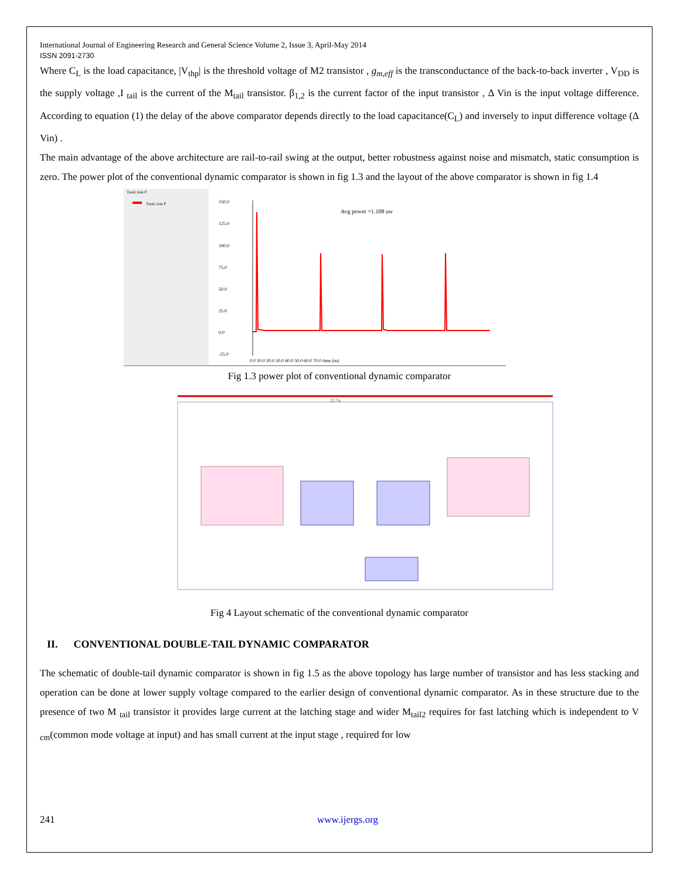International Journal of Engineering Research and General Science Volume 2, Issue 3, April-May 2014
ISSN 2091-2730
Where C<sub>L</sub> is the load capacitance, |V<sub>thp</sub>| is the threshold voltage of M2 transistor , g<sub>m,eff</sub> is the transconductance of the back-to-back inverter , V<sub>DD</sub> is the supply voltage ,I <sub>tail</sub> is the current of the M<sub>tail</sub> transistor. β<sub>1,2</sub> is the current factor of the input transistor , Δ Vin is the input voltage difference. According to equation (1) the delay of the above comparator depends directly to the load capacitance(C<sub>L</sub>) and inversely to input difference voltage (Δ Vin) .
The main advantage of the above architecture are rail-to-rail swing at the output, better robustness against noise and mismatch, static consumption is zero. The power plot of the conventional dynamic comparator is shown in fig 1.3 and the layout of the above comparator is shown in fig 1.4
Total; tran P
Total; tran P
150.0
125.0
100.0
75.0
50.0
25.0
0.0
-25.0
Avg power =1.108 uw
0.0 10.0 20.0 30.0 40.0 50.0 60.0 70.0 time (ns)
Fig 1.3 power plot of conventional dynamic comparator
22.7u
Fig 4 Layout schematic of the conventional dynamic comparator
II. CONVENTIONAL DOUBLE-TAIL DYNAMIC COMPARATOR
The schematic of double-tail dynamic comparator is shown in fig 1.5 as the above topology has large number of transistor and has less stacking and operation can be done at lower supply voltage compared to the earlier design of conventional dynamic comparator. As in these structure due to the presence of two M <sub>tail</sub> transistor it provides large current at the latching stage and wider M<sub>tail2</sub> requires for fast latching which is independent to V <sub>cm</sub>(common mode voltage at input) and has small current at the input stage , required for low
241 www.ijergs.org